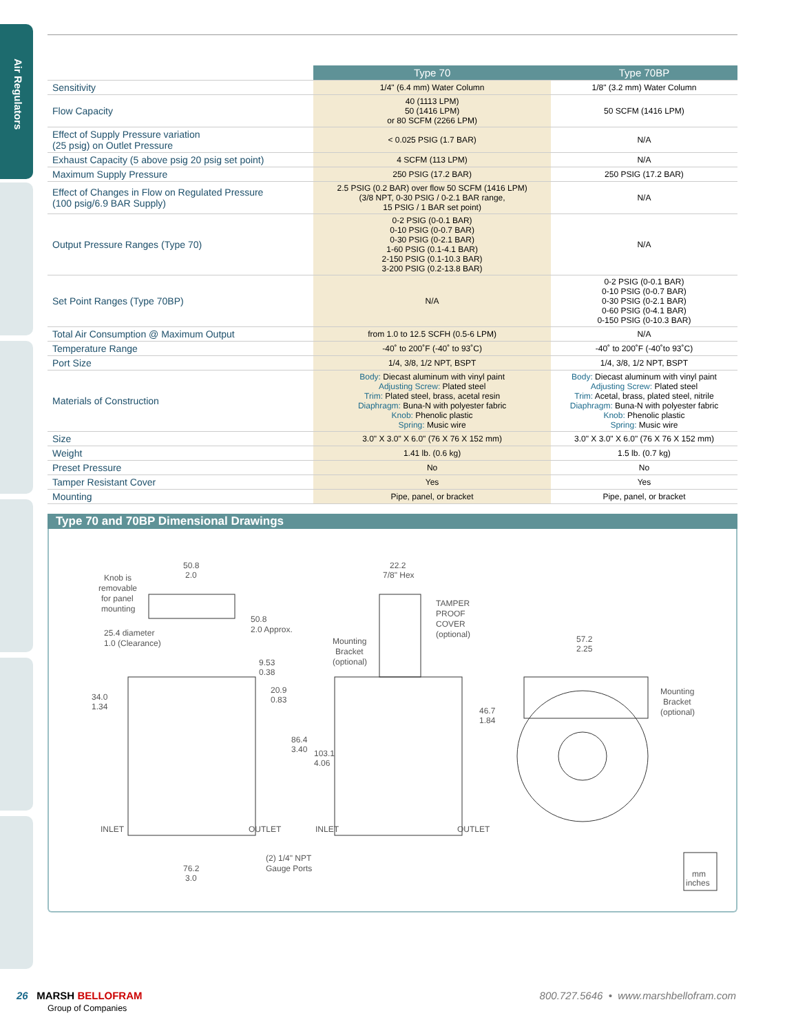Air Regulators
| | Type 70 | Type 70BP |
| --- | --- | --- |
| Sensitivity | 1/4" (6.4 mm) Water Column | 1/8" (3.2 mm) Water Column |
| Flow Capacity | 40 (1113 LPM) 50 (1416 LPM) or 80 SCFM (2266 LPM) | 50 SCFM (1416 LPM) |
| Effect of Supply Pressure variation (25 psig) on Outlet Pressure | < 0.025 PSIG (1.7 BAR) | N/A |
| Exhaust Capacity (5 above psig 20 psig set point) | 4 SCFM (113 LPM) | N/A |
| Maximum Supply Pressure | 250 PSIG (17.2 BAR) | 250 PSIG (17.2 BAR) |
| Effect of Changes in Flow on Regulated Pressure (100 psig/6.9 BAR Supply) | 2.5 PSIG (0.2 BAR) over flow 50 SCFM (1416 LPM) (3/8 NPT, 0-30 PSIG / 0-2.1 BAR range, 15 PSIG / 1 BAR set point) | N/A |
| Output Pressure Ranges (Type 70) | 0-2 PSIG (0-0.1 BAR) 0-10 PSIG (0-0.7 BAR) 0-30 PSIG (0-2.1 BAR) 1-60 PSIG (0.1-4.1 BAR) 2-150 PSIG (0.1-10.3 BAR) 3-200 PSIG (0.2-13.8 BAR) | N/A |
| Set Point Ranges (Type 70BP) | N/A | 0-2 PSIG (0-0.1 BAR) 0-10 PSIG (0-0.7 BAR) 0-30 PSIG (0-2.1 BAR) 0-60 PSIG (0-4.1 BAR) 0-150 PSIG (0-10.3 BAR) |
| Total Air Consumption @ Maximum Output | from 1.0 to 12.5 SCFH (0.5-6 LPM) | N/A |
| Temperature Range | -40˚ to 200˚F (-40˚ to 93˚C) | -40˚ to 200˚F (-40˚to 93˚C) |
| Port Size | 1/4, 3/8, 1/2 NPT, BSPT | 1/4, 3/8, 1/2 NPT, BSPT |
| Materials of Construction | Body: Diecast aluminum with vinyl paint Adjusting Screw: Plated steel Trim: Plated steel, brass, acetal resin Diaphragm: Buna-N with polyester fabric Knob: Phenolic plastic Spring: Music wire | Body: Diecast aluminum with vinyl paint Adjusting Screw: Plated steel Trim: Acetal, brass, plated steel, nitrile Diaphragm: Buna-N with polyester fabric Knob: Phenolic plastic Spring: Music wire |
| Size | 3.0" X 3.0" X 6.0" (76 X 76 X 152 mm) | 3.0" X 3.0" X 6.0" (76 X 76 X 152 mm) |
| Weight | 1.41 lb. (0.6 kg) | 1.5 lb. (0.7 kg) |
| Preset Pressure | No | No |
| Tamper Resistant Cover | Yes | Yes |
| Mounting | Pipe, panel, or bracket | Pipe, panel, or bracket |
Type 70 and 70BP Dimensional Drawings
Knob is
removable
for panel
mounting
50.8
2.0
50.8
2.0 Approx.
25.4 diameter
1.0 (Clearance)
9.53
0.38
34.0
1.34
20.9
0.83
86.4
3.40
103.1
4.06
INLET
OUTLET
INLET
OUTLET
76.2
3.0
(2) 1/4" NPT
Gauge Ports
22.2
7/8" Hex
TAMPER
PROOF
COVER
(optional)
Mounting
Bracket
(optional)
46.7
1.84
57.2
2.25
Mounting
Bracket
(optional)
mm
inches
26 MARSH BELLOFRAM
Group of Companies 800.727.5646 • www.marshbellofram.com